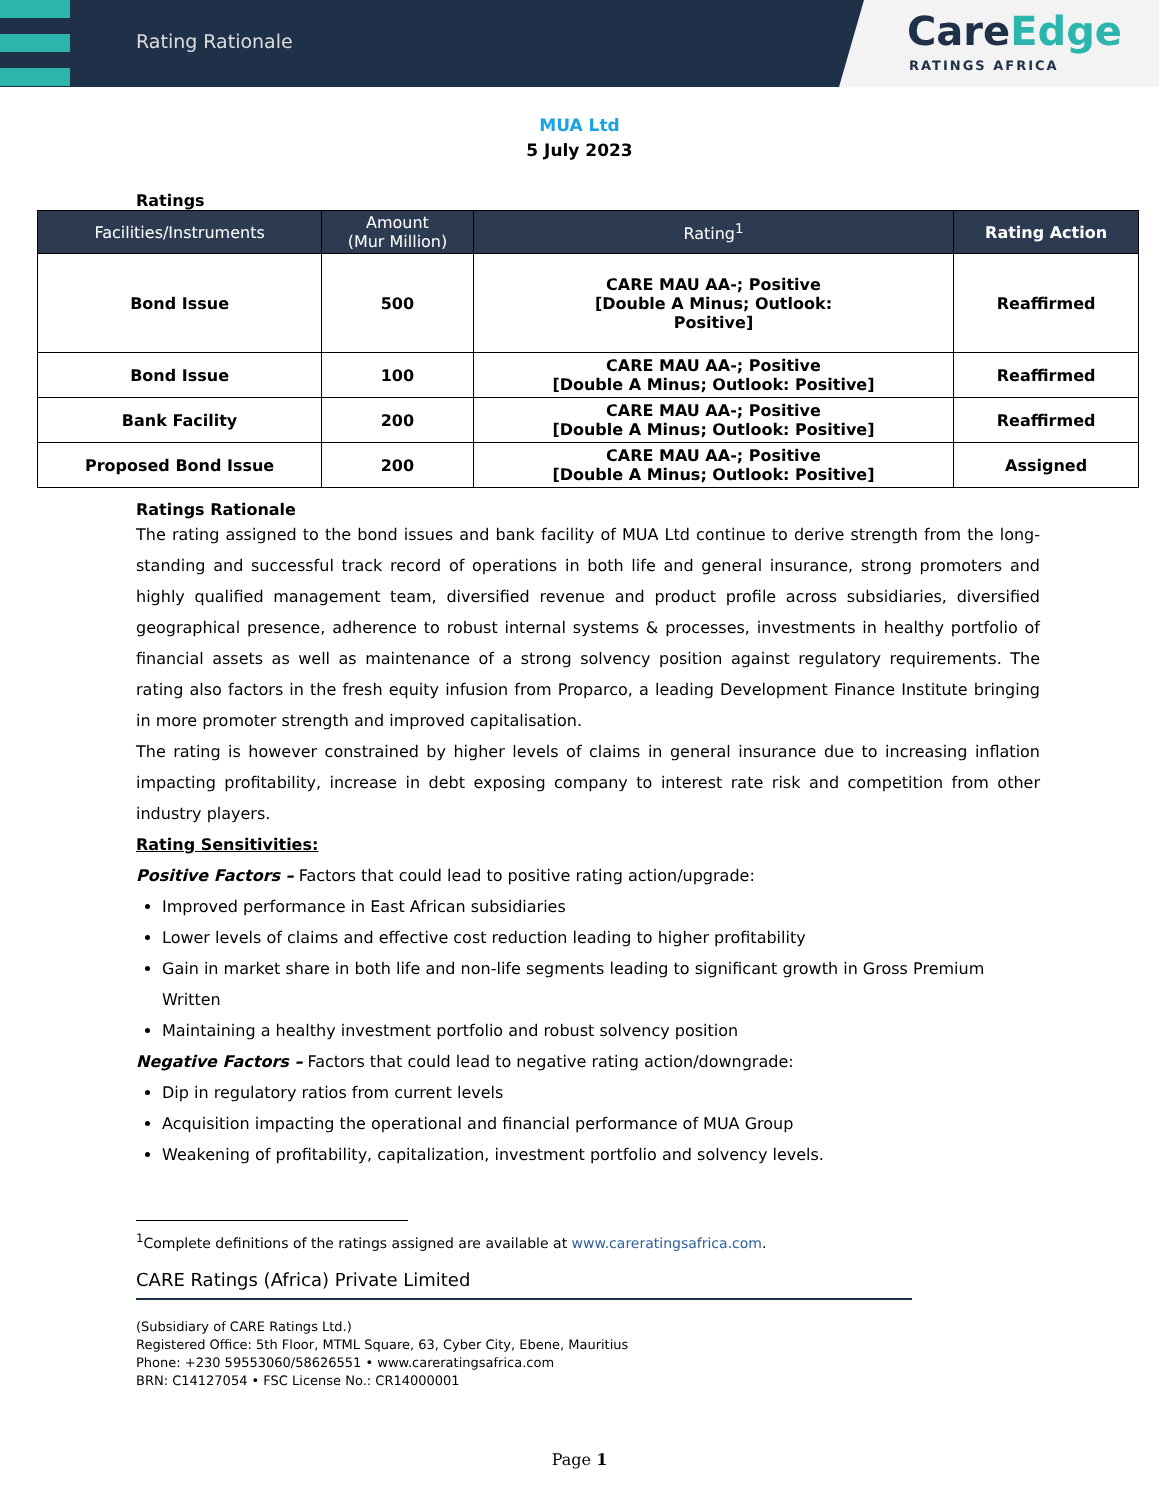Rating Rationale
CareEdge
RATINGS AFRICA
MUA Ltd
5 July 2023
Ratings
| Facilities/Instruments | Amount (Mur Million) | Rating<sup>1</sup> | Rating Action |
| --- | --- | --- | --- |
| Bond Issue | 500 | CARE MAU AA-; Positive [Double A Minus; Outlook: Positive] | Reaffirmed |
| Bond Issue | 100 | CARE MAU AA-; Positive [Double A Minus; Outlook: Positive] | Reaffirmed |
| Bank Facility | 200 | CARE MAU AA-; Positive [Double A Minus; Outlook: Positive] | Reaffirmed |
| Proposed Bond Issue | 200 | CARE MAU AA-; Positive [Double A Minus; Outlook: Positive] | Assigned |
Ratings Rationale
The rating assigned to the bond issues and bank facility of MUA Ltd continue to derive strength from the long-standing and successful track record of operations in both life and general insurance, strong promoters and highly qualified management team, diversified revenue and product profile across subsidiaries, diversified geographical presence, adherence to robust internal systems & processes, investments in healthy portfolio of financial assets as well as maintenance of a strong solvency position against regulatory requirements. The rating also factors in the fresh equity infusion from Proparco, a leading Development Finance Institute bringing in more promoter strength and improved capitalisation.
The rating is however constrained by higher levels of claims in general insurance due to increasing inflation impacting profitability, increase in debt exposing company to interest rate risk and competition from other industry players.
Rating Sensitivities:
Positive Factors – Factors that could lead to positive rating action/upgrade:
Improved performance in East African subsidiaries
Lower levels of claims and effective cost reduction leading to higher profitability
Gain in market share in both life and non-life segments leading to significant growth in Gross Premium Written
Maintaining a healthy investment portfolio and robust solvency position
Negative Factors – Factors that could lead to negative rating action/downgrade:
Dip in regulatory ratios from current levels
Acquisition impacting the operational and financial performance of MUA Group
Weakening of profitability, capitalization, investment portfolio and solvency levels.
<sup>1</sup> Complete definitions of the ratings assigned are available at www.careratingsafrica.com.
CARE Ratings (Africa) Private Limited
(Subsidiary of CARE Ratings Ltd.)
Registered Office: 5th Floor, MTML Square, 63, Cyber City, Ebene, Mauritius
Phone: +230 59553060/58626551 • www.careratingsafrica.com
BRN: C14127054 • FSC License No.: CR14000001
Page 1